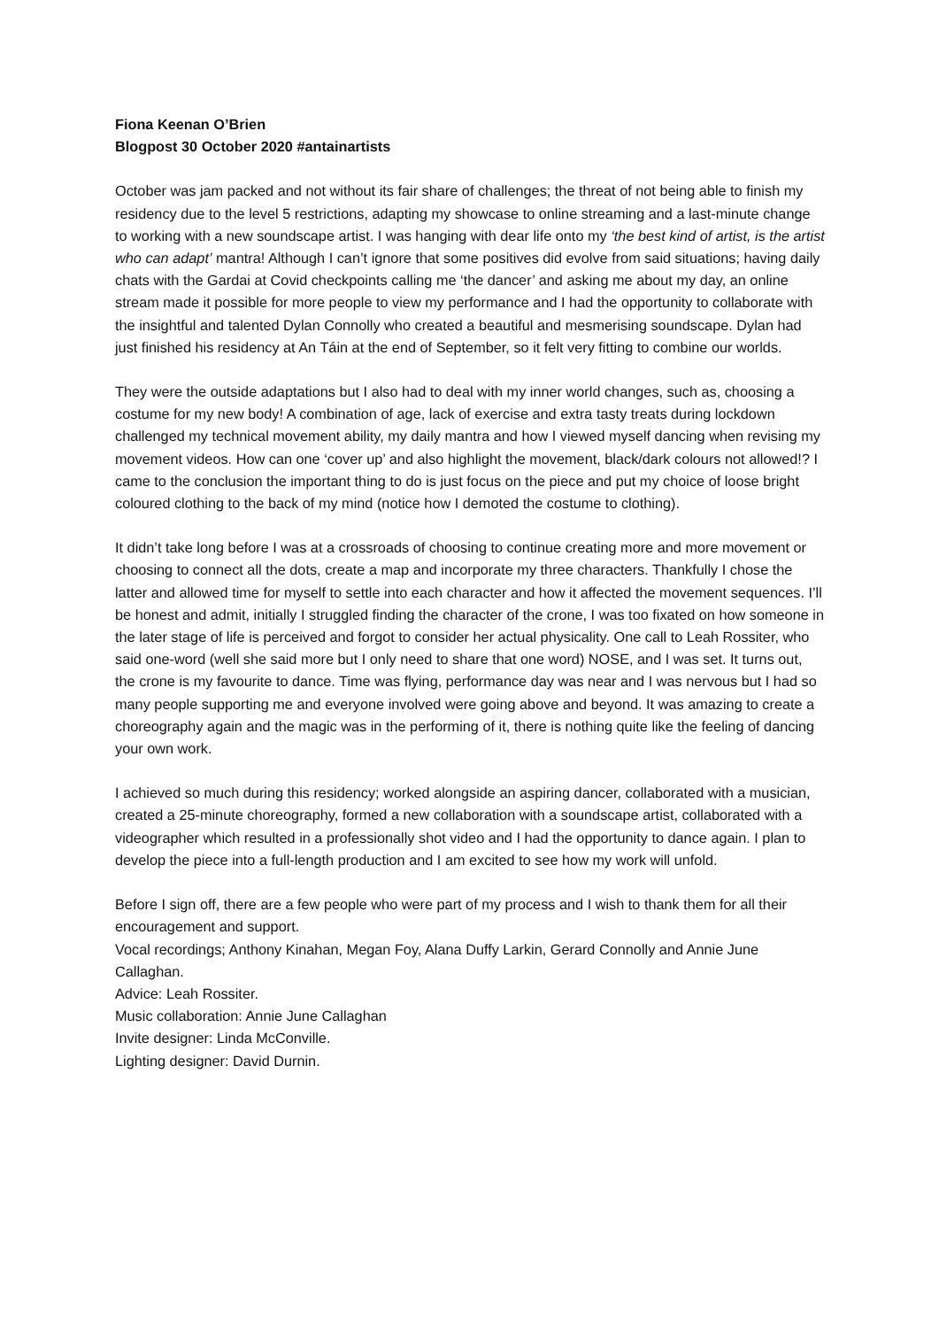Fiona Keenan O’Brien
Blogpost 30 October 2020 #antainartists
October was jam packed and not without its fair share of challenges; the threat of not being able to finish my residency due to the level 5 restrictions, adapting my showcase to online streaming and a last-minute change to working with a new soundscape artist. I was hanging with dear life onto my ‘the best kind of artist, is the artist who can adapt’ mantra! Although I can’t ignore that some positives did evolve from said situations; having daily chats with the Gardai at Covid checkpoints calling me ‘the dancer’ and asking me about my day, an online stream made it possible for more people to view my performance and I had the opportunity to collaborate with the insightful and talented Dylan Connolly who created a beautiful and mesmerising soundscape. Dylan had just finished his residency at An Táin at the end of September, so it felt very fitting to combine our worlds.
They were the outside adaptations but I also had to deal with my inner world changes, such as, choosing a costume for my new body! A combination of age, lack of exercise and extra tasty treats during lockdown challenged my technical movement ability, my daily mantra and how I viewed myself dancing when revising my movement videos. How can one ‘cover up’ and also highlight the movement, black/dark colours not allowed!? I came to the conclusion the important thing to do is just focus on the piece and put my choice of loose bright coloured clothing to the back of my mind (notice how I demoted the costume to clothing).
It didn’t take long before I was at a crossroads of choosing to continue creating more and more movement or choosing to connect all the dots, create a map and incorporate my three characters. Thankfully I chose the latter and allowed time for myself to settle into each character and how it affected the movement sequences. I’ll be honest and admit, initially I struggled finding the character of the crone, I was too fixated on how someone in the later stage of life is perceived and forgot to consider her actual physicality. One call to Leah Rossiter, who said one-word (well she said more but I only need to share that one word) NOSE, and I was set. It turns out, the crone is my favourite to dance. Time was flying, performance day was near and I was nervous but I had so many people supporting me and everyone involved were going above and beyond. It was amazing to create a choreography again and the magic was in the performing of it, there is nothing quite like the feeling of dancing your own work.
I achieved so much during this residency; worked alongside an aspiring dancer, collaborated with a musician, created a 25-minute choreography, formed a new collaboration with a soundscape artist, collaborated with a videographer which resulted in a professionally shot video and I had the opportunity to dance again. I plan to develop the piece into a full-length production and I am excited to see how my work will unfold.
Before I sign off, there are a few people who were part of my process and I wish to thank them for all their encouragement and support.
Vocal recordings; Anthony Kinahan, Megan Foy, Alana Duffy Larkin, Gerard Connolly and Annie June Callaghan.
Advice: Leah Rossiter.
Music collaboration: Annie June Callaghan
Invite designer: Linda McConville.
Lighting designer: David Durnin.